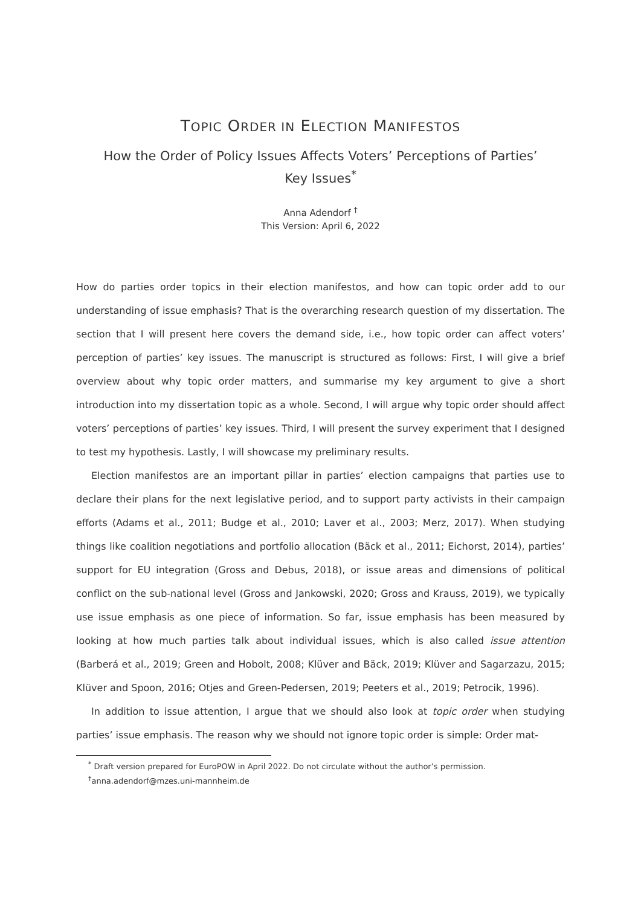TOPIC ORDER IN ELECTION MANIFESTOS
How the Order of Policy Issues Affects Voters’ Perceptions of Parties’
Key Issues<sup>*</sup>
Anna Adendorf <sup>†</sup>
This Version: April 6, 2022
How do parties order topics in their election manifestos, and how can topic order add to our understanding of issue emphasis? That is the overarching research question of my dissertation. The section that I will present here covers the demand side, i.e., how topic order can affect voters’ perception of parties’ key issues. The manuscript is structured as follows: First, I will give a brief overview about why topic order matters, and summarise my key argument to give a short introduction into my dissertation topic as a whole. Second, I will argue why topic order should affect voters’ perceptions of parties’ key issues. Third, I will present the survey experiment that I designed to test my hypothesis. Lastly, I will showcase my preliminary results.
Election manifestos are an important pillar in parties’ election campaigns that parties use to declare their plans for the next legislative period, and to support party activists in their campaign efforts (Adams et al., 2011; Budge et al., 2010; Laver et al., 2003; Merz, 2017). When studying things like coalition negotiations and portfolio allocation (Bäck et al., 2011; Eichorst, 2014), parties’ support for EU integration (Gross and Debus, 2018), or issue areas and dimensions of political conflict on the sub-national level (Gross and Jankowski, 2020; Gross and Krauss, 2019), we typically use issue emphasis as one piece of information. So far, issue emphasis has been measured by looking at how much parties talk about individual issues, which is also called issue attention (Barberá et al., 2019; Green and Hobolt, 2008; Klüver and Bäck, 2019; Klüver and Sagarzazu, 2015; Klüver and Spoon, 2016; Otjes and Green-Pedersen, 2019; Peeters et al., 2019; Petrocik, 1996).
In addition to issue attention, I argue that we should also look at topic order when studying parties’ issue emphasis. The reason why we should not ignore topic order is simple: Order mat-
<sup>*</sup> Draft version prepared for EuroPOW in April 2022. Do not circulate without the author’s permission.
<sup>†</sup> anna.adendorf@mzes.uni-mannheim.de